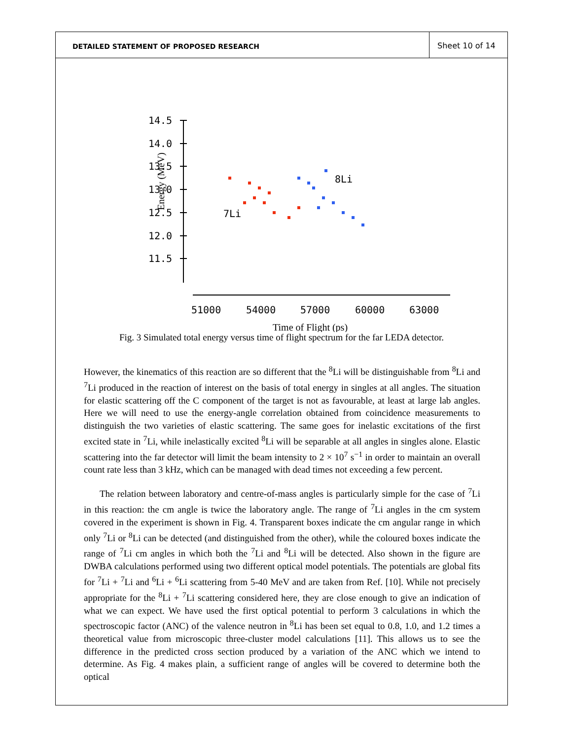DETAILED STATEMENT OF PROPOSED RESEARCH
Sheet 10 of 14
14.5
14.0
13.5
13.0
12.5
12.0
11.5
51000
54000
57000
60000
63000
7Li
8Li
Energy (MeV)
Time of Flight (ps)
Fig. 3 Simulated total energy versus time of flight spectrum for the far LEDA detector.
However, the kinematics of this reaction are so different that the <sup>8</sup>Li will be distinguishable from <sup>8</sup>Li and <sup>7</sup>Li produced in the reaction of interest on the basis of total energy in singles at all angles. The situation for elastic scattering off the C component of the target is not as favourable, at least at large lab angles. Here we will need to use the energy-angle correlation obtained from coincidence measurements to distinguish the two varieties of elastic scattering. The same goes for inelastic excitations of the first excited state in <sup>7</sup>Li, while inelastically excited <sup>8</sup>Li will be separable at all angles in singles alone. Elastic scattering into the far detector will limit the beam intensity to 2 × 10<sup>7</sup> s<sup>−1</sup> in order to maintain an overall count rate less than 3 kHz, which can be managed with dead times not exceeding a few percent.
The relation between laboratory and centre-of-mass angles is particularly simple for the case of <sup>7</sup>Li in this reaction: the cm angle is twice the laboratory angle. The range of <sup>7</sup>Li angles in the cm system covered in the experiment is shown in Fig. 4. Transparent boxes indicate the cm angular range in which only <sup>7</sup>Li or <sup>8</sup>Li can be detected (and distinguished from the other), while the coloured boxes indicate the range of <sup>7</sup>Li cm angles in which both the <sup>7</sup>Li and <sup>8</sup>Li will be detected. Also shown in the figure are DWBA calculations performed using two different optical model potentials. The potentials are global fits for <sup>7</sup>Li + <sup>7</sup>Li and <sup>6</sup>Li + <sup>6</sup>Li scattering from 5-40 MeV and are taken from Ref. [10]. While not precisely appropriate for the <sup>8</sup>Li + <sup>7</sup>Li scattering considered here, they are close enough to give an indication of what we can expect. We have used the first optical potential to perform 3 calculations in which the spectroscopic factor (ANC) of the valence neutron in <sup>8</sup>Li has been set equal to 0.8, 1.0, and 1.2 times a theoretical value from microscopic three-cluster model calculations [11]. This allows us to see the difference in the predicted cross section produced by a variation of the ANC which we intend to determine. As Fig. 4 makes plain, a sufficient range of angles will be covered to determine both the optical